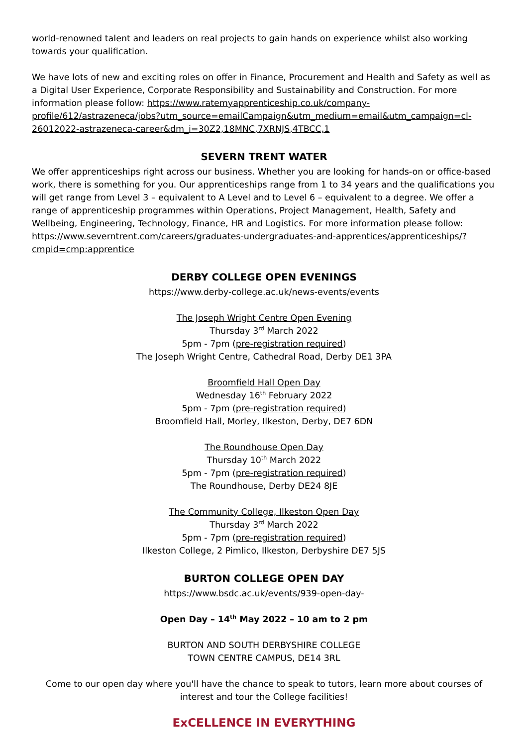world-renowned talent and leaders on real projects to gain hands on experience whilst also working towards your qualification.
We have lots of new and exciting roles on offer in Finance, Procurement and Health and Safety as well as a Digital User Experience, Corporate Responsibility and Sustainability and Construction. For more information please follow: https://www.ratemyapprenticeship.co.uk/company-profile/612/astrazeneca/jobs?utm_source=emailCampaign&utm_medium=email&utm_campaign=cl-26012022-astrazeneca-career&dm_i=30Z2,18MNC,7XRNJS,4TBCC,1
SEVERN TRENT WATER
We offer apprenticeships right across our business. Whether you are looking for hands-on or office-based work, there is something for you. Our apprenticeships range from 1 to 34 years and the qualifications you will get range from Level 3 – equivalent to A Level and to Level 6 – equivalent to a degree. We offer a range of apprenticeship programmes within Operations, Project Management, Health, Safety and Wellbeing, Engineering, Technology, Finance, HR and Logistics. For more information please follow: https://www.severntrent.com/careers/graduates-undergraduates-and-apprentices/apprenticeships/?cmpid=cmp:apprentice
DERBY COLLEGE OPEN EVENINGS
https://www.derby-college.ac.uk/news-events/events
The Joseph Wright Centre Open Evening
Thursday 3<sup>rd</sup> March 2022
5pm - 7pm (pre-registration required)
The Joseph Wright Centre, Cathedral Road, Derby DE1 3PA
Broomfield Hall Open Day
Wednesday 16<sup>th</sup> February 2022
5pm - 7pm (pre-registration required)
Broomfield Hall, Morley, Ilkeston, Derby, DE7 6DN
The Roundhouse Open Day
Thursday 10<sup>th</sup> March 2022
5pm - 7pm (pre-registration required)
The Roundhouse, Derby DE24 8JE
The Community College, Ilkeston Open Day
Thursday 3<sup>rd</sup> March 2022
5pm - 7pm (pre-registration required)
Ilkeston College, 2 Pimlico, Ilkeston, Derbyshire DE7 5JS
BURTON COLLEGE OPEN DAY
https://www.bsdc.ac.uk/events/939-open-day-
Open Day – 14<sup>th</sup> May 2022 – 10 am to 2 pm
BURTON AND SOUTH DERBYSHIRE COLLEGE
TOWN CENTRE CAMPUS, DE14 3RL
Come to our open day where you'll have the chance to speak to tutors, learn more about courses of interest and tour the College facilities!
ExCELLENCE IN EVERYTHING